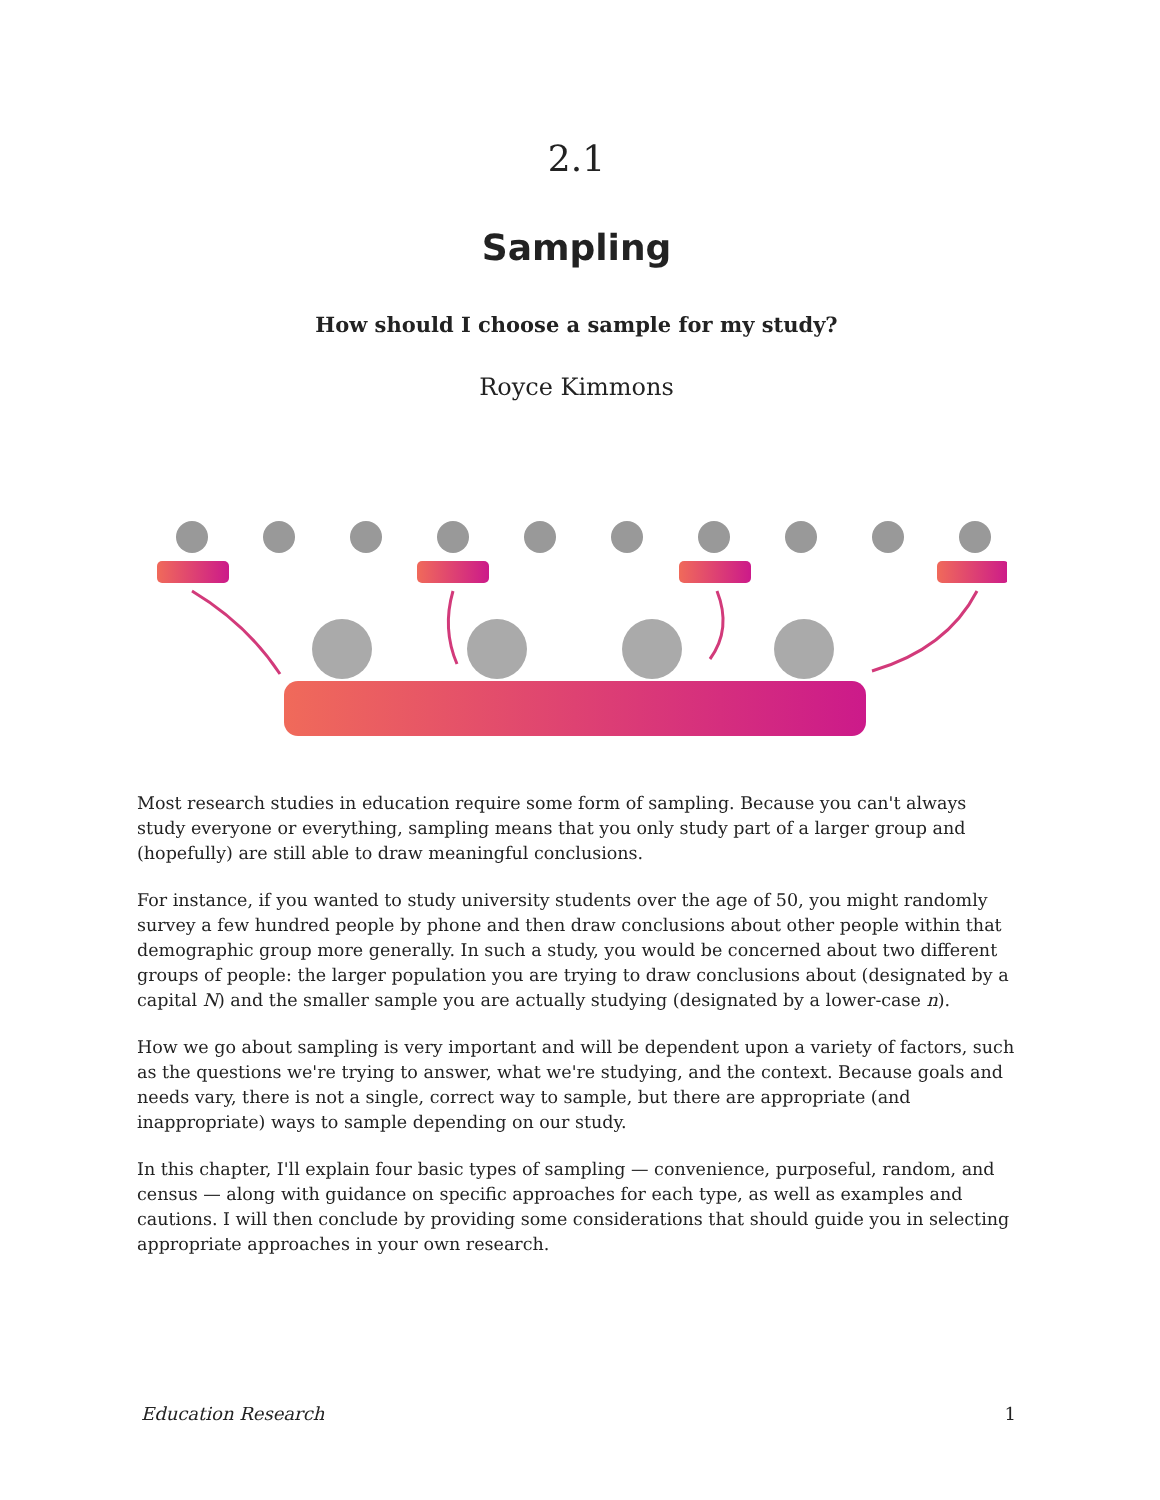2.1
Sampling
How should I choose a sample for my study?
Royce Kimmons
Most research studies in education require some form of sampling. Because you can't always study everyone or everything, sampling means that you only study part of a larger group and (hopefully) are still able to draw meaningful conclusions.
For instance, if you wanted to study university students over the age of 50, you might randomly survey a few hundred people by phone and then draw conclusions about other people within that demographic group more generally. In such a study, you would be concerned about two different groups of people: the larger population you are trying to draw conclusions about (designated by a capital N) and the smaller sample you are actually studying (designated by a lower-case n).
How we go about sampling is very important and will be dependent upon a variety of factors, such as the questions we're trying to answer, what we're studying, and the context. Because goals and needs vary, there is not a single, correct way to sample, but there are appropriate (and inappropriate) ways to sample depending on our study.
In this chapter, I'll explain four basic types of sampling — convenience, purposeful, random, and census — along with guidance on specific approaches for each type, as well as examples and cautions. I will then conclude by providing some considerations that should guide you in selecting appropriate approaches in your own research.
Education Research 1